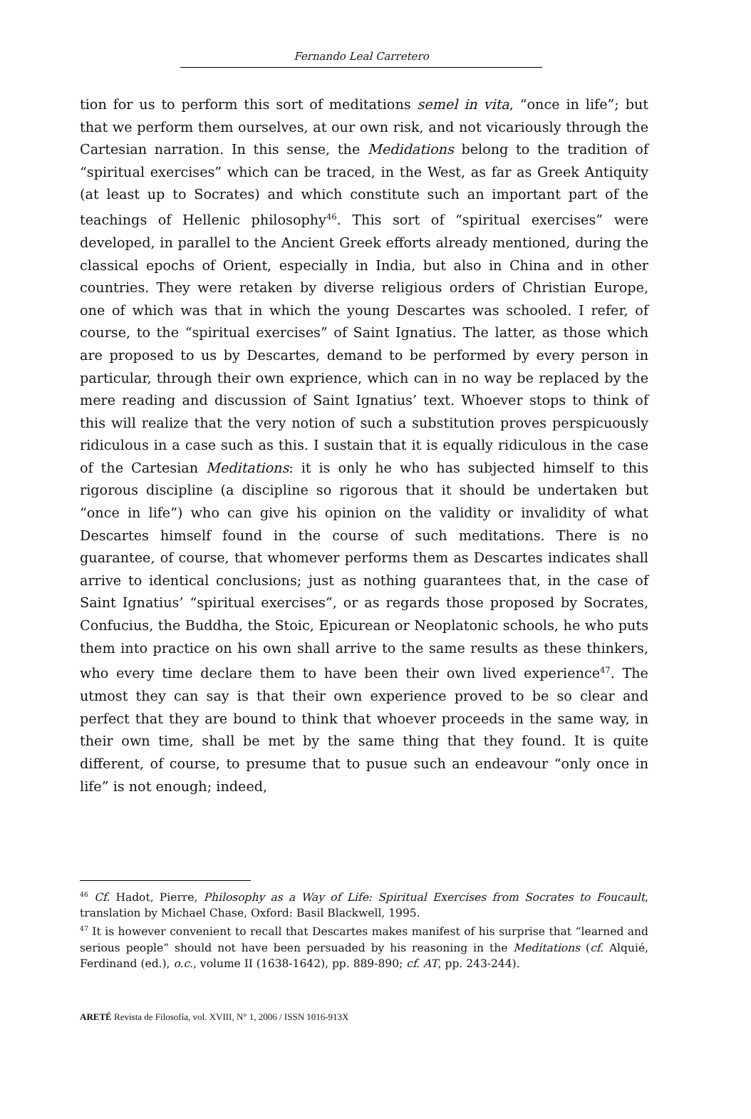Fernando Leal Carretero
tion for us to perform this sort of meditations semel in vita, “once in life”; but that we perform them ourselves, at our own risk, and not vicariously through the Cartesian narration. In this sense, the Medidations belong to the tradition of “spiritual exercises” which can be traced, in the West, as far as Greek Antiquity (at least up to Socrates) and which constitute such an important part of the teachings of Hellenic philosophy<sup>46</sup>. This sort of “spiritual exercises” were developed, in parallel to the Ancient Greek efforts already mentioned, during the classical epochs of Orient, especially in India, but also in China and in other countries. They were retaken by diverse religious orders of Christian Europe, one of which was that in which the young Descartes was schooled. I refer, of course, to the “spiritual exercises” of Saint Ignatius. The latter, as those which are proposed to us by Descartes, demand to be performed by every person in particular, through their own exprience, which can in no way be replaced by the mere reading and discussion of Saint Ignatius’ text. Whoever stops to think of this will realize that the very notion of such a substitution proves perspicuously ridiculous in a case such as this. I sustain that it is equally ridiculous in the case of the Cartesian Meditations: it is only he who has subjected himself to this rigorous discipline (a discipline so rigorous that it should be undertaken but “once in life”) who can give his opinion on the validity or invalidity of what Descartes himself found in the course of such meditations. There is no guarantee, of course, that whomever performs them as Descartes indicates shall arrive to identical conclusions; just as nothing guarantees that, in the case of Saint Ignatius’ “spiritual exercises”, or as regards those proposed by Socrates, Confucius, the Buddha, the Stoic, Epicurean or Neoplatonic schools, he who puts them into practice on his own shall arrive to the same results as these thinkers, who every time declare them to have been their own lived experience<sup>47</sup>. The utmost they can say is that their own experience proved to be so clear and perfect that they are bound to think that whoever proceeds in the same way, in their own time, shall be met by the same thing that they found. It is quite different, of course, to presume that to pusue such an endeavour “only once in life” is not enough; indeed,
<sup>46</sup> Cf. Hadot, Pierre, Philosophy as a Way of Life: Spiritual Exercises from Socrates to Foucault, translation by Michael Chase, Oxford: Basil Blackwell, 1995.
<sup>47</sup> It is however convenient to recall that Descartes makes manifest of his surprise that “learned and serious people” should not have been persuaded by his reasoning in the Meditations (cf. Alquié, Ferdinand (ed.), o.c., volume II (1638-1642), pp. 889-890; cf. AT, pp. 243-244).
ARETÉ Revista de Filosofía, vol. XVIII, N° 1, 2006 / ISSN 1016-913X